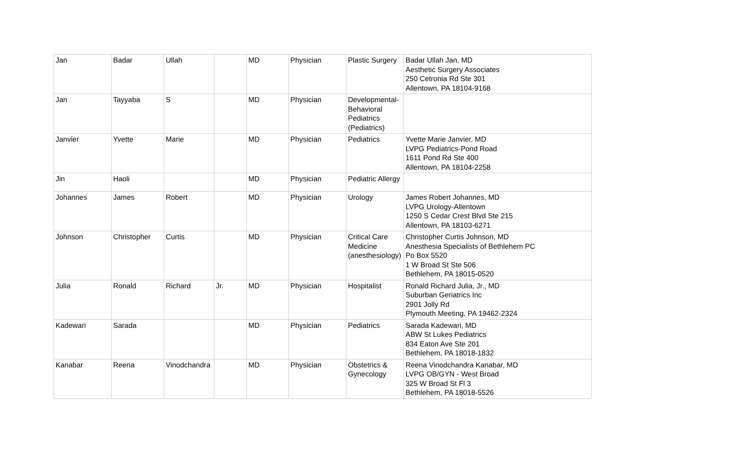| Jan | Badar | Ullah | | MD | Physician | Plastic Surgery | Badar Ullah Jan, MD Aesthetic Surgery Associates 250 Cetronia Rd Ste 301 Allentown, PA 18104-9168 |
| Jan | Tayyaba | S | | MD | Physician | Developmental-Behavioral Pediatrics (Pediatrics) | |
| Janvier | Yvette | Marie | | MD | Physician | Pediatrics | Yvette Marie Janvier, MD LVPG Pediatrics-Pond Road 1611 Pond Rd Ste 400 Allentown, PA 18104-2258 |
| Jin | Haoli | | | MD | Physician | Pediatric Allergy | |
| Johannes | James | Robert | | MD | Physician | Urology | James Robert Johannes, MD LVPG Urology-Allentown 1250 S Cedar Crest Blvd Ste 215 Allentown, PA 18103-6271 |
| Johnson | Christopher | Curtis | | MD | Physician | Critical Care Medicine (anesthesiology) | Christopher Curtis Johnson, MD Anesthesia Specialists of Bethlehem PC Po Box 5520 1 W Broad St Ste 506 Bethlehem, PA 18015-0520 |
| Julia | Ronald | Richard | Jr. | MD | Physician | Hospitalist | Ronald Richard Julia, Jr., MD Suburban Geriatrics Inc 2901 Jolly Rd Plymouth Meeting, PA 19462-2324 |
| Kadewari | Sarada | | | MD | Physician | Pediatrics | Sarada Kadewari, MD ABW St Lukes Pediatrics 834 Eaton Ave Ste 201 Bethlehem, PA 18018-1832 |
| Kanabar | Reena | Vinodchandra | | MD | Physician | Obstetrics & Gynecology | Reena Vinodchandra Kanabar, MD LVPG OB/GYN - West Broad 325 W Broad St Fl 3 Bethlehem, PA 18018-5526 |